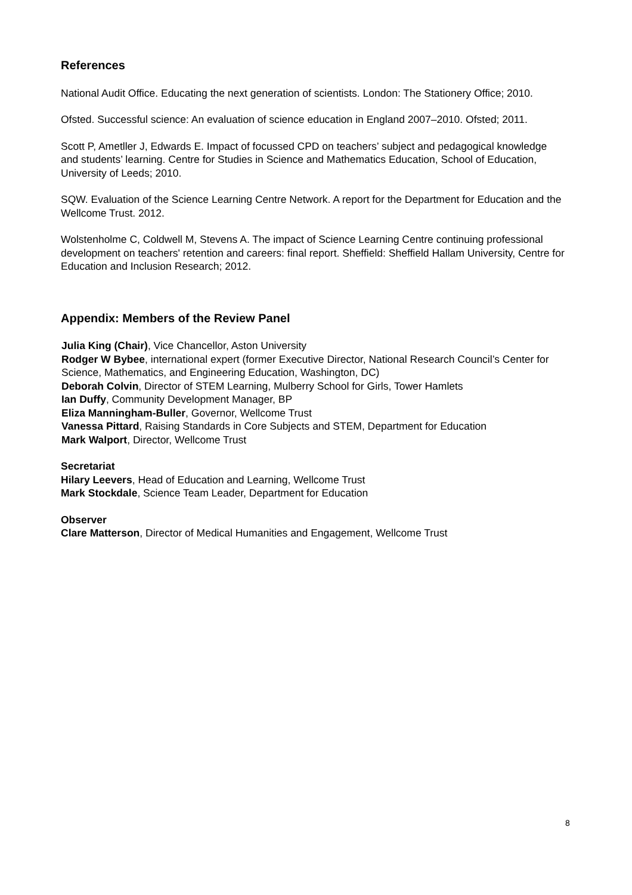References
National Audit Office. Educating the next generation of scientists. London: The Stationery Office; 2010.
Ofsted. Successful science: An evaluation of science education in England 2007–2010. Ofsted; 2011.
Scott P, Ametller J, Edwards E. Impact of focussed CPD on teachers’ subject and pedagogical knowledge and students’ learning. Centre for Studies in Science and Mathematics Education, School of Education, University of Leeds; 2010.
SQW. Evaluation of the Science Learning Centre Network. A report for the Department for Education and the Wellcome Trust. 2012.
Wolstenholme C, Coldwell M, Stevens A. The impact of Science Learning Centre continuing professional development on teachers' retention and careers: final report. Sheffield: Sheffield Hallam University, Centre for Education and Inclusion Research; 2012.
Appendix: Members of the Review Panel
Julia King (Chair), Vice Chancellor, Aston University
Rodger W Bybee, international expert (former Executive Director, National Research Council’s Center for Science, Mathematics, and Engineering Education, Washington, DC)
Deborah Colvin, Director of STEM Learning, Mulberry School for Girls, Tower Hamlets
Ian Duffy, Community Development Manager, BP
Eliza Manningham-Buller, Governor, Wellcome Trust
Vanessa Pittard, Raising Standards in Core Subjects and STEM, Department for Education
Mark Walport, Director, Wellcome Trust
Secretariat
Hilary Leevers, Head of Education and Learning, Wellcome Trust
Mark Stockdale, Science Team Leader, Department for Education
Observer
Clare Matterson, Director of Medical Humanities and Engagement, Wellcome Trust
8